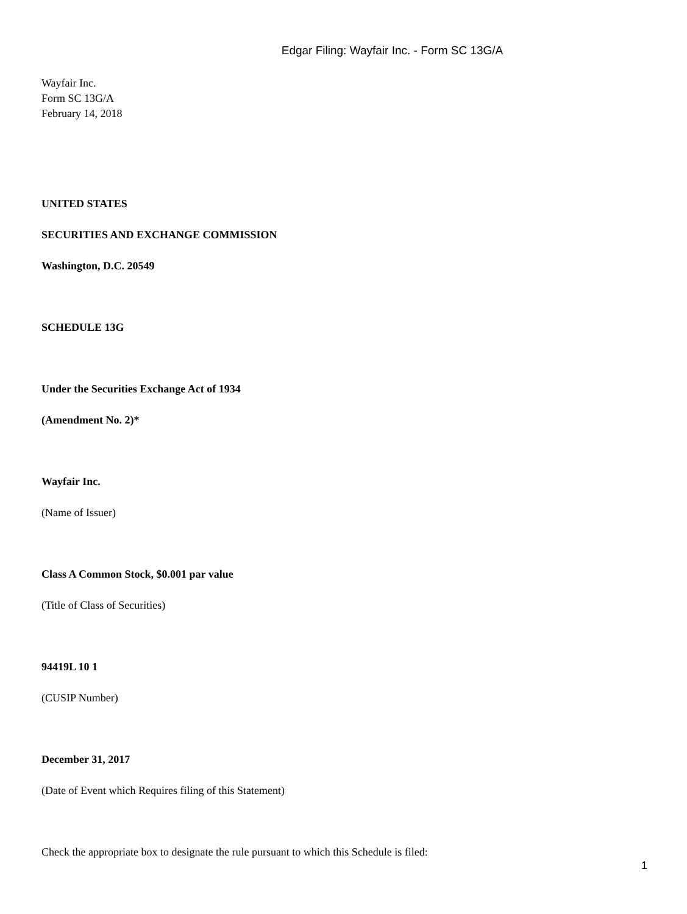Edgar Filing: Wayfair Inc. - Form SC 13G/A
Wayfair Inc.
Form SC 13G/A
February 14, 2018
UNITED STATES
SECURITIES AND EXCHANGE COMMISSION
Washington, D.C. 20549
SCHEDULE 13G
Under the Securities Exchange Act of 1934
(Amendment No. 2)*
Wayfair Inc.
(Name of Issuer)
Class A Common Stock, $0.001 par value
(Title of Class of Securities)
94419L 10 1
(CUSIP Number)
December 31, 2017
(Date of Event which Requires filing of this Statement)
Check the appropriate box to designate the rule pursuant to which this Schedule is filed:
1